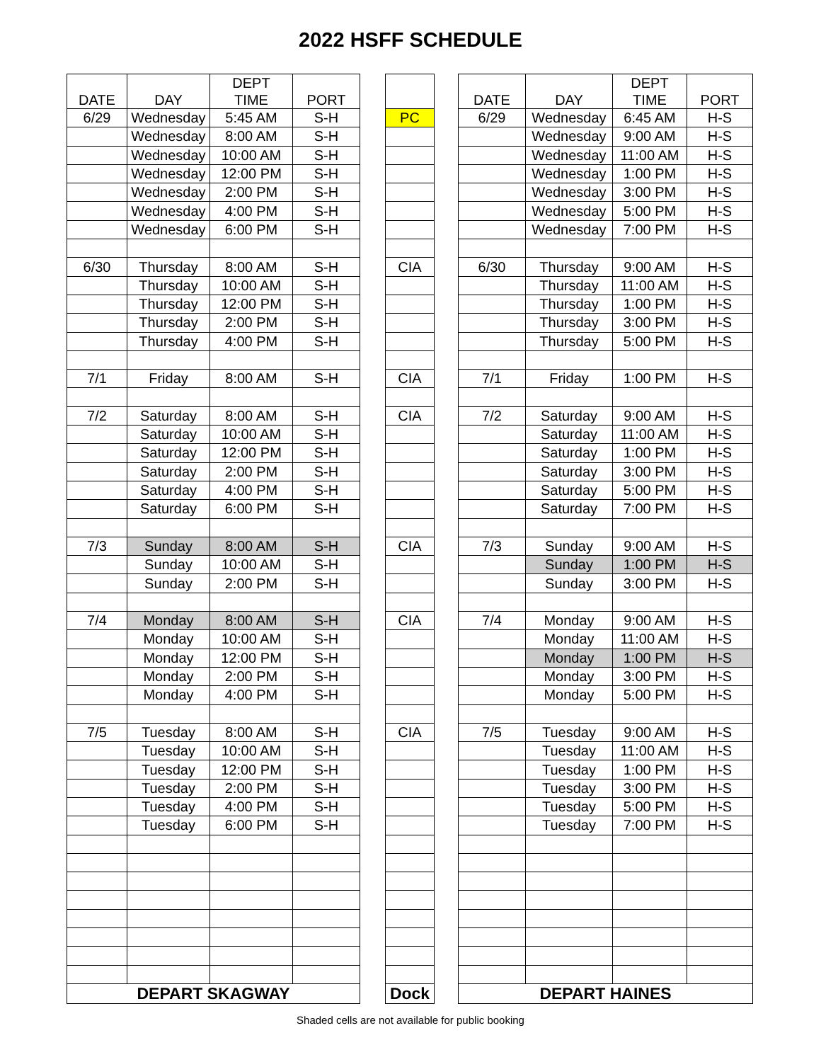2022 HSFF SCHEDULE
| DATE | DAY | DEPT TIME | PORT |
| --- | --- | --- | --- |
| 6/29 | Wednesday | 5:45 AM | S-H |
| | Wednesday | 8:00 AM | S-H |
| | Wednesday | 10:00 AM | S-H |
| | Wednesday | 12:00 PM | S-H |
| | Wednesday | 2:00 PM | S-H |
| | Wednesday | 4:00 PM | S-H |
| | Wednesday | 6:00 PM | S-H |
| 6/30 | Thursday | 8:00 AM | S-H |
| | Thursday | 10:00 AM | S-H |
| | Thursday | 12:00 PM | S-H |
| | Thursday | 2:00 PM | S-H |
| | Thursday | 4:00 PM | S-H |
| 7/1 | Friday | 8:00 AM | S-H |
| 7/2 | Saturday | 8:00 AM | S-H |
| | Saturday | 10:00 AM | S-H |
| | Saturday | 12:00 PM | S-H |
| | Saturday | 2:00 PM | S-H |
| | Saturday | 4:00 PM | S-H |
| | Saturday | 6:00 PM | S-H |
| 7/3 | Sunday | 8:00 AM | S-H |
| | Sunday | 10:00 AM | S-H |
| | Sunday | 2:00 PM | S-H |
| 7/4 | Monday | 8:00 AM | S-H |
| | Monday | 10:00 AM | S-H |
| | Monday | 12:00 PM | S-H |
| | Monday | 2:00 PM | S-H |
| | Monday | 4:00 PM | S-H |
| 7/5 | Tuesday | 8:00 AM | S-H |
| | Tuesday | 10:00 AM | S-H |
| | Tuesday | 12:00 PM | S-H |
| | Tuesday | 2:00 PM | S-H |
| | Tuesday | 4:00 PM | S-H |
| | Tuesday | 6:00 PM | S-H |
| DEPART SKAGWAY | | | |
| PC |
| CIA |
| CIA |
| CIA |
| CIA |
| CIA |
| CIA |
| Dock |
| DATE | DAY | DEPT TIME | PORT |
| --- | --- | --- | --- |
| 6/29 | Wednesday | 6:45 AM | H-S |
| | Wednesday | 9:00 AM | H-S |
| | Wednesday | 11:00 AM | H-S |
| | Wednesday | 1:00 PM | H-S |
| | Wednesday | 3:00 PM | H-S |
| | Wednesday | 5:00 PM | H-S |
| | Wednesday | 7:00 PM | H-S |
| 6/30 | Thursday | 9:00 AM | H-S |
| | Thursday | 11:00 AM | H-S |
| | Thursday | 1:00 PM | H-S |
| | Thursday | 3:00 PM | H-S |
| | Thursday | 5:00 PM | H-S |
| 7/1 | Friday | 1:00 PM | H-S |
| 7/2 | Saturday | 9:00 AM | H-S |
| | Saturday | 11:00 AM | H-S |
| | Saturday | 1:00 PM | H-S |
| | Saturday | 3:00 PM | H-S |
| | Saturday | 5:00 PM | H-S |
| | Saturday | 7:00 PM | H-S |
| 7/3 | Sunday | 9:00 AM | H-S |
| | Sunday | 1:00 PM | H-S |
| | Sunday | 3:00 PM | H-S |
| 7/4 | Monday | 9:00 AM | H-S |
| | Monday | 11:00 AM | H-S |
| | Monday | 1:00 PM | H-S |
| | Monday | 3:00 PM | H-S |
| | Monday | 5:00 PM | H-S |
| 7/5 | Tuesday | 9:00 AM | H-S |
| | Tuesday | 11:00 AM | H-S |
| | Tuesday | 1:00 PM | H-S |
| | Tuesday | 3:00 PM | H-S |
| | Tuesday | 5:00 PM | H-S |
| | Tuesday | 7:00 PM | H-S |
| DEPART HAINES | | | |
Shaded cells are not available for public booking